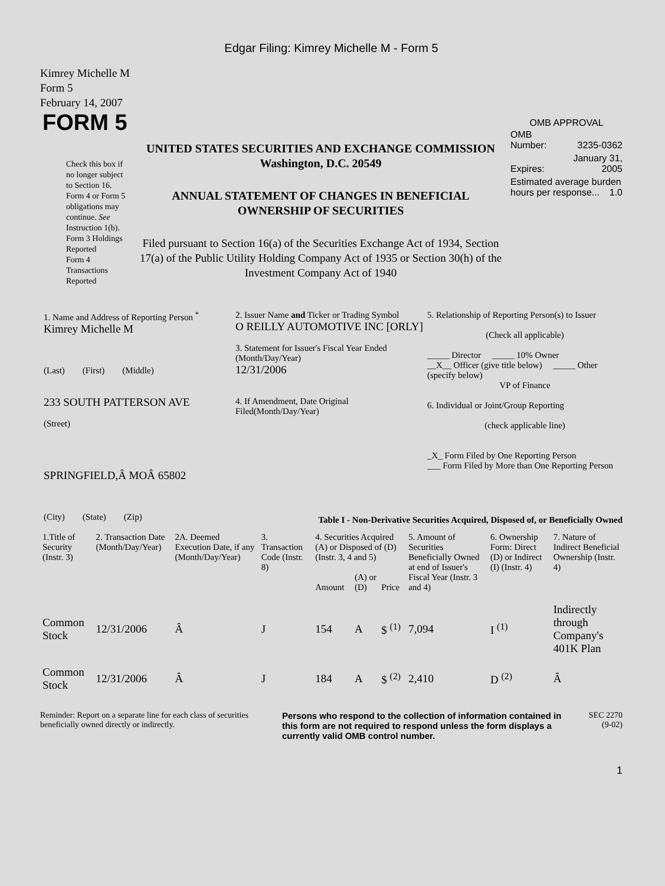Edgar Filing: Kimrey Michelle M - Form 5
Kimrey Michelle M
Form 5
February 14, 2007
FORM 5
Check this box if no longer subject to Section 16. Form 4 or Form 5 obligations may continue. See Instruction 1(b).
Form 3 Holdings Reported
Form 4 Transactions Reported
UNITED STATES SECURITIES AND EXCHANGE COMMISSION
Washington, D.C. 20549
ANNUAL STATEMENT OF CHANGES IN BENEFICIAL
OWNERSHIP OF SECURITIES
Filed pursuant to Section 16(a) of the Securities Exchange Act of 1934, Section 17(a) of the Public Utility Holding Company Act of 1935 or Section 30(h) of the Investment Company Act of 1940
OMB APPROVAL
| OMB Number: | 3235-0362 |
| Expires: | January 31, 2005 |
| Estimated average burden hours per response... 1.0 | |
1. Name and Address of Reporting Person <sup>*</sup>
Kimrey Michelle M
(Last) (First) (Middle)
233 SOUTH PATTERSON AVE
(Street)
SPRINGFIELD,Â MOÂ 65802
(City) (State) (Zip)
2. Issuer Name and Ticker or Trading Symbol
O REILLY AUTOMOTIVE INC [ORLY]
3. Statement for Issuer's Fiscal Year Ended (Month/Day/Year)
12/31/2006
4. If Amendment, Date Original Filed(Month/Day/Year)
5. Relationship of Reporting Person(s) to Issuer
(Check all applicable)
_____ Director _____ 10% Owner
__X__ Officer (give title below) _____ Other (specify below)
VP of Finance
6. Individual or Joint/Group Reporting
(check applicable line)
_X_ Form Filed by One Reporting Person
___ Form Filed by More than One Reporting Person
Table I - Non-Derivative Securities Acquired, Disposed of, or Beneficially Owned
| 1.Title of Security (Instr. 3) | 2. Transaction Date (Month/Day/Year) | 2A. Deemed Execution Date, if any (Month/Day/Year) | 3. Transaction Code (Instr. 8) | 4. Securities Acquired (A) or Disposed of (D) (Instr. 3, 4 and 5) | | | 5. Amount of Securities Beneficially Owned at end of Issuer's Fiscal Year (Instr. 3 and 4) | 6. Ownership Form: Direct (D) or Indirect (I) (Instr. 4) | 7. Nature of Indirect Beneficial Ownership (Instr. 4) |
| --- | --- | --- | --- | --- | --- | --- | --- | --- | --- |
| | | | | Amount | (A) or (D) | Price | | | |
| Common Stock | 12/31/2006 | Â | J | 154 | A | $ <sup>(1)</sup> | 7,094 | I <sup>(1)</sup> | Indirectly through Company's 401K Plan |
| Common Stock | 12/31/2006 | Â | J | 184 | A | $ <sup>(2)</sup> | 2,410 | D <sup>(2)</sup> | Â |
Reminder: Report on a separate line for each class of securities beneficially owned directly or indirectly.
Persons who respond to the collection of information contained in this form are not required to respond unless the form displays a currently valid OMB control number.
SEC 2270
(9-02)
1